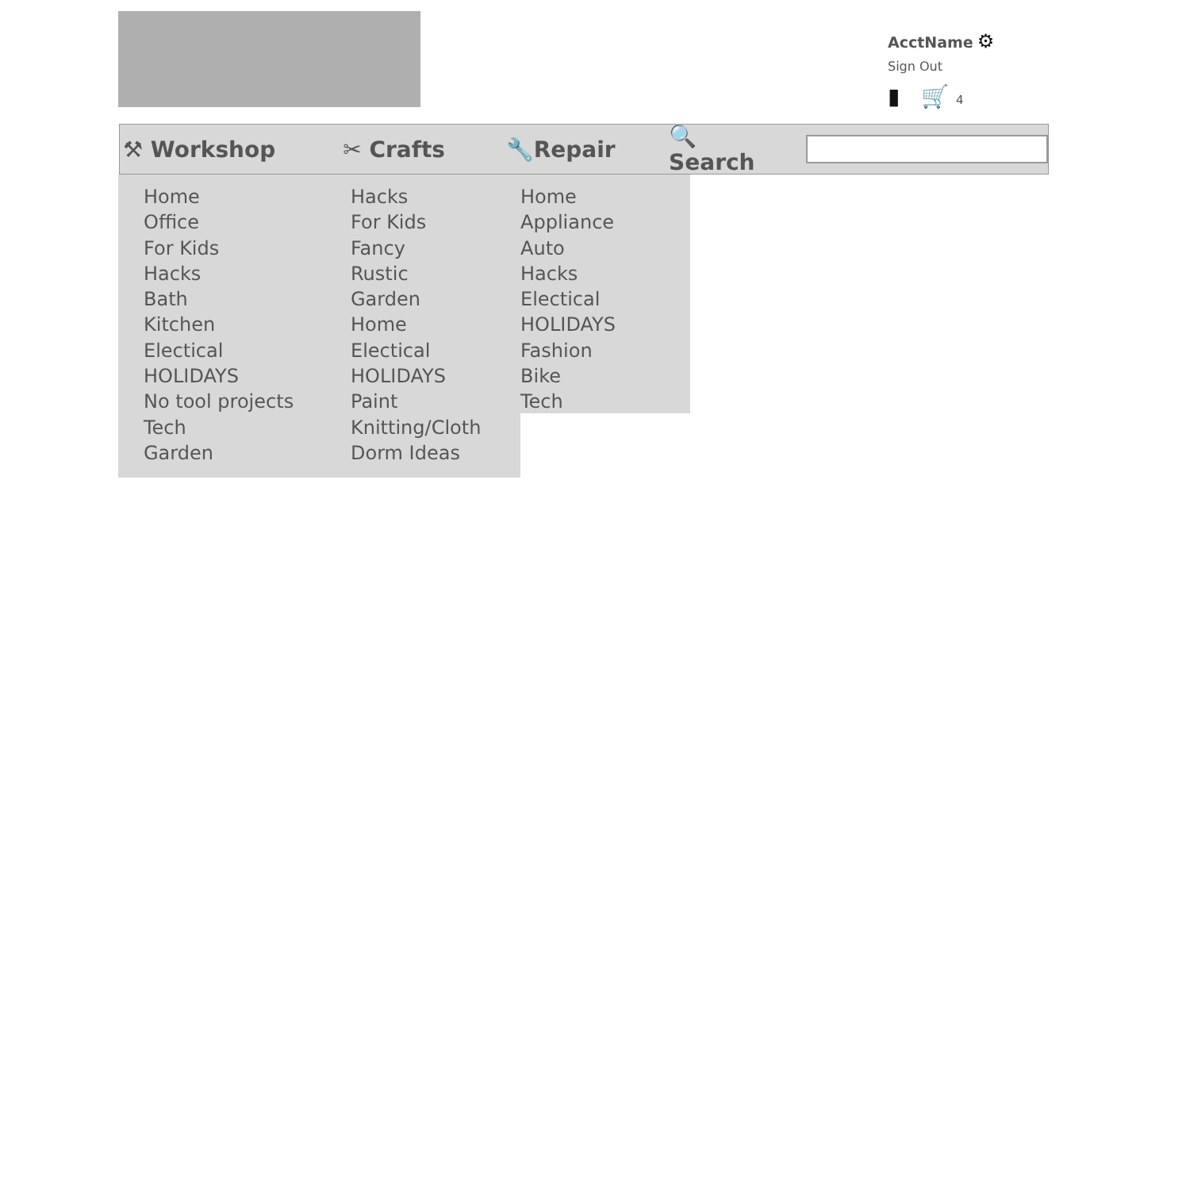AcctName ⚙
Sign Out
▮ 🛒 4
⚒ Workshop ✂ Crafts 🔧Repair 🔍 Search
Home
Office
For Kids
Hacks
Bath
Kitchen
Electical
HOLIDAYS
No tool projects
Tech
Garden
Hacks
For Kids
Fancy
Rustic
Garden
Home
Electical
HOLIDAYS
Paint
Knitting/Cloth
Dorm Ideas
Home
Appliance
Auto
Hacks
Electical
HOLIDAYS
Fashion
Bike
Tech